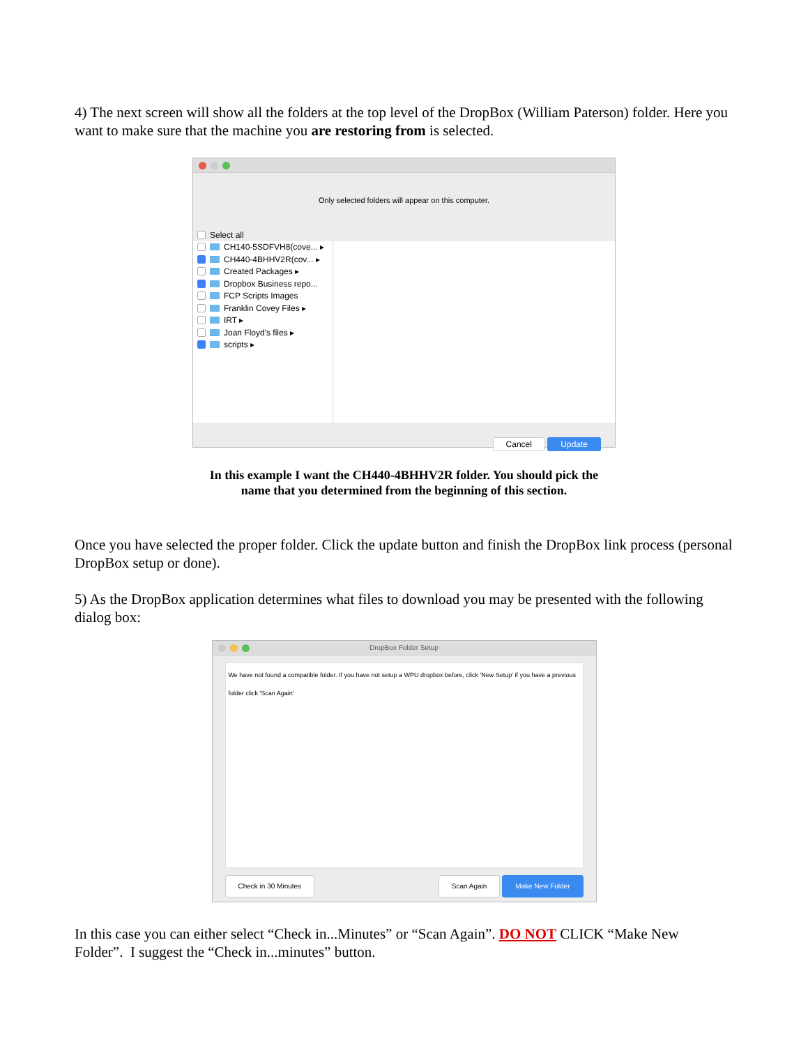4) The next screen will show all the folders at the top level of the DropBox (William Paterson) folder. Here you want to make sure that the machine you are restoring from is selected.
Only selected folders will appear on this computer.
Select all
CH140-5SDFVH8(cove... ▸
CH440-4BHHV2R(cov... ▸
Created Packages ▸
Dropbox Business repo...
FCP Scripts Images
Franklin Covey Files ▸
IRT ▸
Joan Floyd's files ▸
scripts ▸
Cancel Update
In this example I want the CH440-4BHHV2R folder. You should pick the
name that you determined from the beginning of this section.
Once you have selected the proper folder. Click the update button and finish the DropBox link process (personal DropBox setup or done).
5) As the DropBox application determines what files to download you may be presented with the following dialog box:
DropBox Folder Setup
We have not found a compatible folder. If you have not setup a WPU dropbox before, click 'New Setup' if you have a previous folder click 'Scan Again'
Check in 30 Minutes Scan Again Make New Folder
In this case you can either select “Check in...Minutes” or “Scan Again”. DO NOT CLICK “Make New Folder”. I suggest the “Check in...minutes” button.